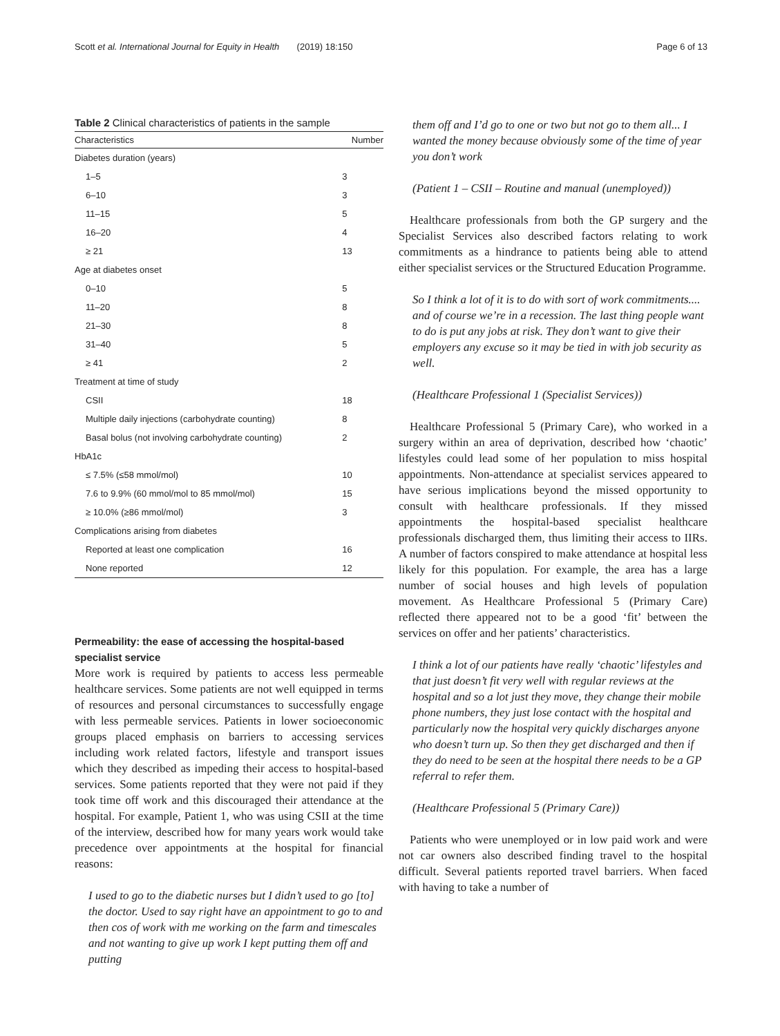Scott et al. International Journal for Equity in Health (2019) 18:150 Page 6 of 13
Table 2 Clinical characteristics of patients in the sample
| Characteristics | Number |
| --- | --- |
| Diabetes duration (years) | |
| 1–5 | 3 |
| 6–10 | 3 |
| 11–15 | 5 |
| 16–20 | 4 |
| ≥ 21 | 13 |
| Age at diabetes onset | |
| 0–10 | 5 |
| 11–20 | 8 |
| 21–30 | 8 |
| 31–40 | 5 |
| ≥ 41 | 2 |
| Treatment at time of study | |
| CSII | 18 |
| Multiple daily injections (carbohydrate counting) | 8 |
| Basal bolus (not involving carbohydrate counting) | 2 |
| HbA1c | |
| ≤ 7.5% (≤58 mmol/mol) | 10 |
| 7.6 to 9.9% (60 mmol/mol to 85 mmol/mol) | 15 |
| ≥ 10.0% (≥86 mmol/mol) | 3 |
| Complications arising from diabetes | |
| Reported at least one complication | 16 |
| None reported | 12 |
Permeability: the ease of accessing the hospital-based specialist service
More work is required by patients to access less permeable healthcare services. Some patients are not well equipped in terms of resources and personal circumstances to successfully engage with less permeable services. Patients in lower socioeconomic groups placed emphasis on barriers to accessing services including work related factors, lifestyle and transport issues which they described as impeding their access to hospital-based services. Some patients reported that they were not paid if they took time off work and this discouraged their attendance at the hospital. For example, Patient 1, who was using CSII at the time of the interview, described how for many years work would take precedence over appointments at the hospital for financial reasons:
I used to go to the diabetic nurses but I didn’t used to go [to] the doctor. Used to say right have an appointment to go to and then cos of work with me working on the farm and timescales and not wanting to give up work I kept putting them off and putting
them off and I’d go to one or two but not go to them all... I wanted the money because obviously some of the time of year you don’t work
(Patient 1 – CSII – Routine and manual (unemployed))
Healthcare professionals from both the GP surgery and the Specialist Services also described factors relating to work commitments as a hindrance to patients being able to attend either specialist services or the Structured Education Programme.
So I think a lot of it is to do with sort of work commitments.... and of course we’re in a recession. The last thing people want to do is put any jobs at risk. They don’t want to give their employers any excuse so it may be tied in with job security as well.
(Healthcare Professional 1 (Specialist Services))
Healthcare Professional 5 (Primary Care), who worked in a surgery within an area of deprivation, described how ‘chaotic’ lifestyles could lead some of her population to miss hospital appointments. Non-attendance at specialist services appeared to have serious implications beyond the missed opportunity to consult with healthcare professionals. If they missed appointments the hospital-based specialist healthcare professionals discharged them, thus limiting their access to IIRs. A number of factors conspired to make attendance at hospital less likely for this population. For example, the area has a large number of social houses and high levels of population movement. As Healthcare Professional 5 (Primary Care) reflected there appeared not to be a good ‘fit’ between the services on offer and her patients’ characteristics.
I think a lot of our patients have really ‘chaotic’ lifestyles and that just doesn’t fit very well with regular reviews at the hospital and so a lot just they move, they change their mobile phone numbers, they just lose contact with the hospital and particularly now the hospital very quickly discharges anyone who doesn’t turn up. So then they get discharged and then if they do need to be seen at the hospital there needs to be a GP referral to refer them.
(Healthcare Professional 5 (Primary Care))
Patients who were unemployed or in low paid work and were not car owners also described finding travel to the hospital difficult. Several patients reported travel barriers. When faced with having to take a number of